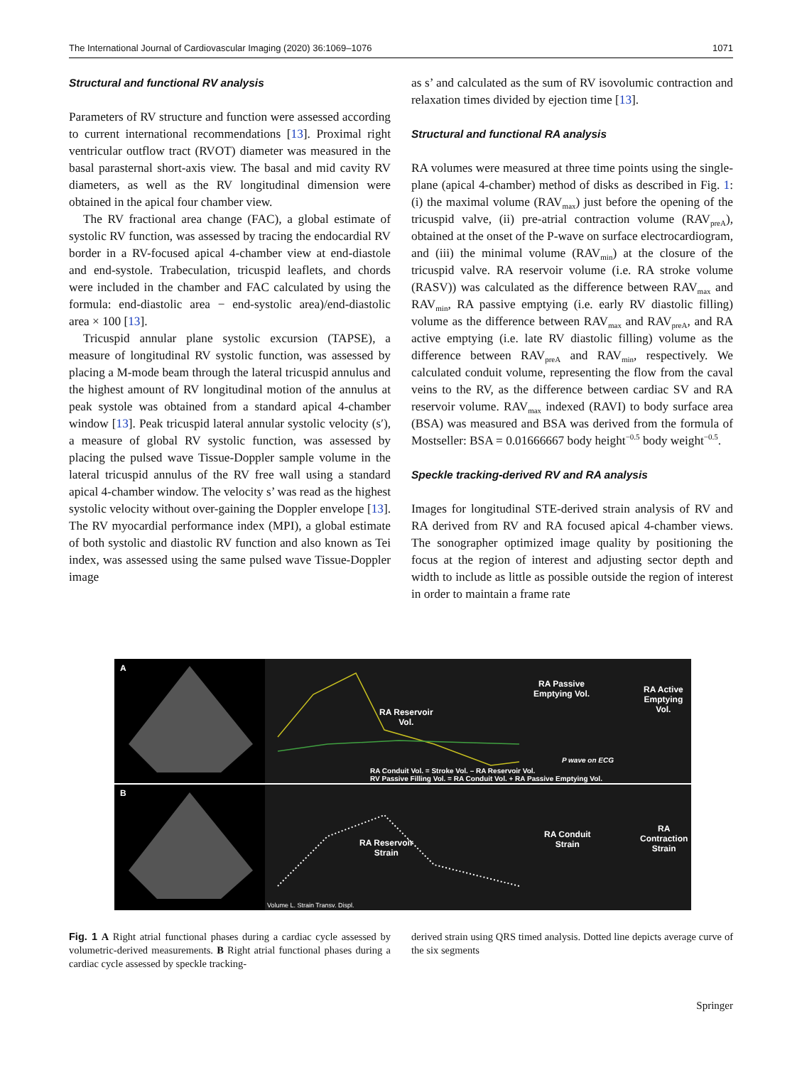The International Journal of Cardiovascular Imaging (2020) 36:1069–1076 1071
Structural and functional RV analysis
Parameters of RV structure and function were assessed according to current international recommendations [13]. Proximal right ventricular outflow tract (RVOT) diameter was measured in the basal parasternal short-axis view. The basal and mid cavity RV diameters, as well as the RV longitudinal dimension were obtained in the apical four chamber view.
The RV fractional area change (FAC), a global estimate of systolic RV function, was assessed by tracing the endocardial RV border in a RV-focused apical 4-chamber view at end-diastole and end-systole. Trabeculation, tricuspid leaflets, and chords were included in the chamber and FAC calculated by using the formula: end-diastolic area − end-systolic area)/end-diastolic area × 100 [13].
Tricuspid annular plane systolic excursion (TAPSE), a measure of longitudinal RV systolic function, was assessed by placing a M-mode beam through the lateral tricuspid annulus and the highest amount of RV longitudinal motion of the annulus at peak systole was obtained from a standard apical 4-chamber window [13]. Peak tricuspid lateral annular systolic velocity (s′), a measure of global RV systolic function, was assessed by placing the pulsed wave Tissue-Doppler sample volume in the lateral tricuspid annulus of the RV free wall using a standard apical 4-chamber window. The velocity s’ was read as the highest systolic velocity without over-gaining the Doppler envelope [13]. The RV myocardial performance index (MPI), a global estimate of both systolic and diastolic RV function and also known as Tei index, was assessed using the same pulsed wave Tissue-Doppler image
as s’ and calculated as the sum of RV isovolumic contraction and relaxation times divided by ejection time [13].
Structural and functional RA analysis
RA volumes were measured at three time points using the single-plane (apical 4-chamber) method of disks as described in Fig. 1: (i) the maximal volume (RAV<sub>max</sub>) just before the opening of the tricuspid valve, (ii) pre-atrial contraction volume (RAV<sub>preA</sub>), obtained at the onset of the P-wave on surface electrocardiogram, and (iii) the minimal volume (RAV<sub>min</sub>) at the closure of the tricuspid valve. RA reservoir volume (i.e. RA stroke volume (RASV)) was calculated as the difference between RAV<sub>max</sub> and RAV<sub>min</sub>, RA passive emptying (i.e. early RV diastolic filling) volume as the difference between RAV<sub>max</sub> and RAV<sub>preA</sub>, and RA active emptying (i.e. late RV diastolic filling) volume as the difference between RAV<sub>preA</sub> and RAV<sub>min</sub>, respectively. We calculated conduit volume, representing the flow from the caval veins to the RV, as the difference between cardiac SV and RA reservoir volume. RAV<sub>max</sub> indexed (RAVI) to body surface area (BSA) was measured and BSA was derived from the formula of Mostseller: BSA = 0.01666667 body height<sup>−0.5</sup> body weight<sup>−0.5</sup>.
Speckle tracking-derived RV and RA analysis
Images for longitudinal STE-derived strain analysis of RV and RA derived from RV and RA focused apical 4-chamber views. The sonographer optimized image quality by positioning the focus at the region of interest and adjusting sector depth and width to include as little as possible outside the region of interest in order to maintain a frame rate
A
B
RA Reservoir
Vol.
RA Passive
Emptying Vol.
RA Active
Emptying
Vol.
P wave on ECG
RA Conduit Vol. = Stroke Vol. – RA Reservoir Vol.
RV Passive Filling Vol. = RA Conduit Vol. + RA Passive Emptying Vol.
RA Reservoir
Strain
RA Conduit
Strain
RA
Contraction
Strain
Volume L. Strain Transv. Displ.
Fig. 1 A Right atrial functional phases during a cardiac cycle assessed by volumetric-derived measurements. B Right atrial functional phases during a cardiac cycle assessed by speckle tracking-
derived strain using QRS timed analysis. Dotted line depicts average curve of the six segments
Springer